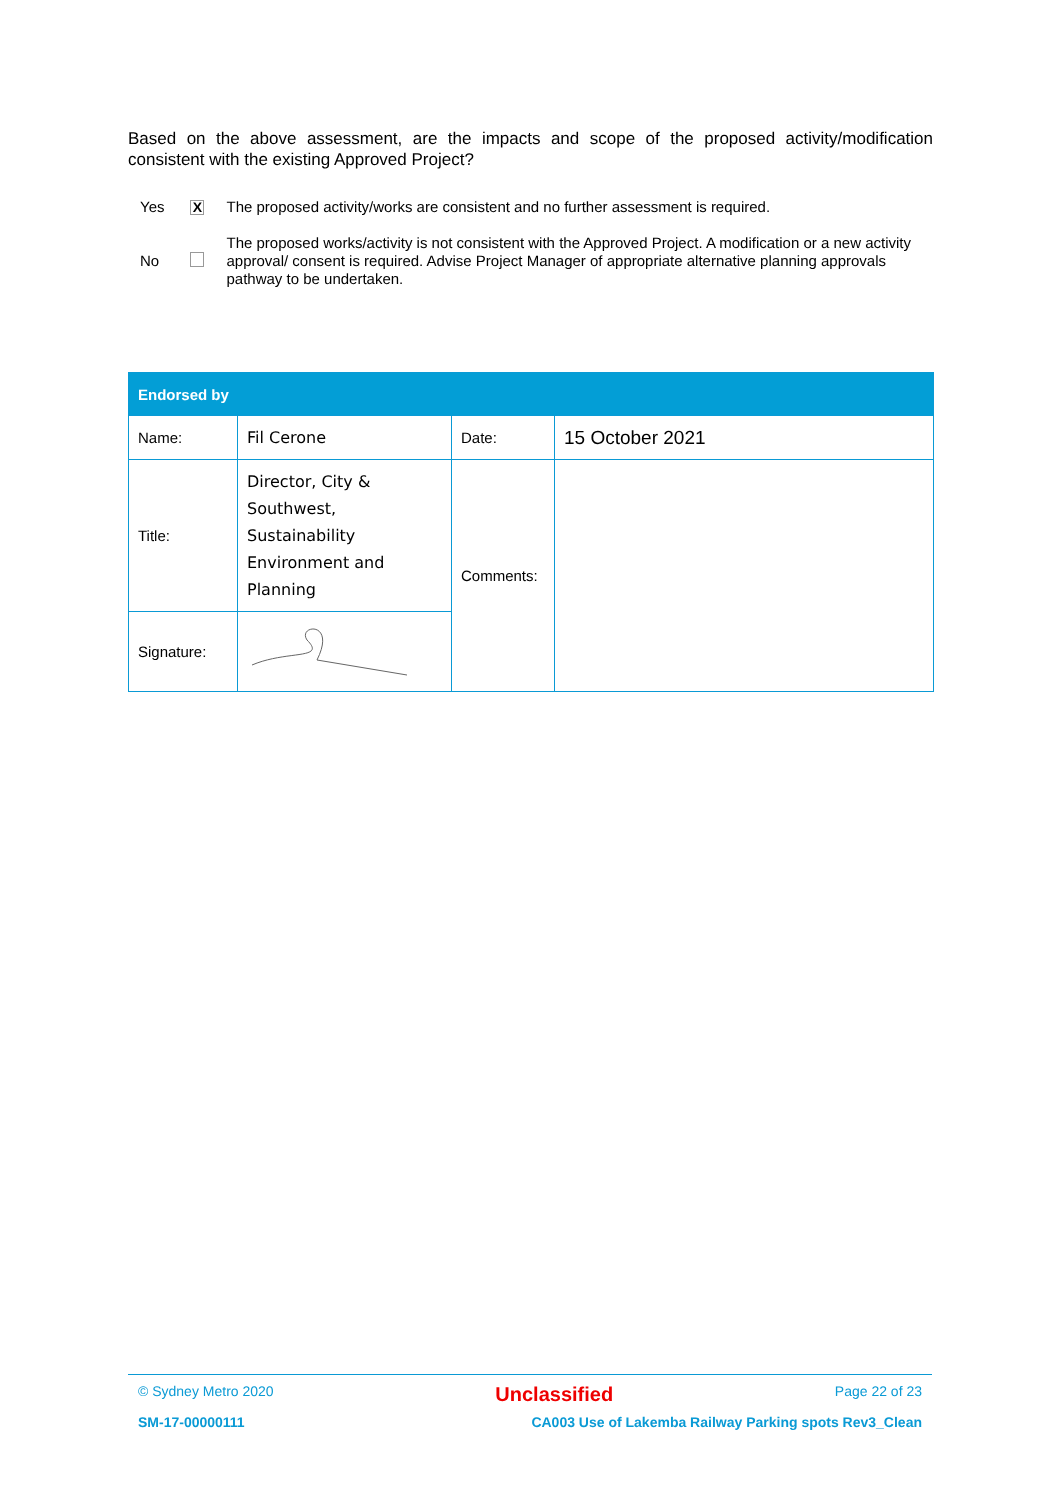Based on the above assessment, are the impacts and scope of the proposed activity/modification consistent with the existing Approved Project?
| Yes | X | The proposed activity/works are consistent and no further assessment is required. |
| No | | The proposed works/activity is not consistent with the Approved Project. A modification or a new activity approval/ consent is required. Advise Project Manager of appropriate alternative planning approvals pathway to be undertaken. |
| Endorsed by | | | |
| --- | --- | --- | --- |
| Name: | Fil Cerone | Date: | 15 October 2021 |
| Title: | Director, City & Southwest, Sustainability Environment and Planning | Comments: | |
| Signature: | | | |
© Sydney Metro 2020 Unclassified Page 22 of 23
SM-17-00000111 CA003 Use of Lakemba Railway Parking spots Rev3_Clean